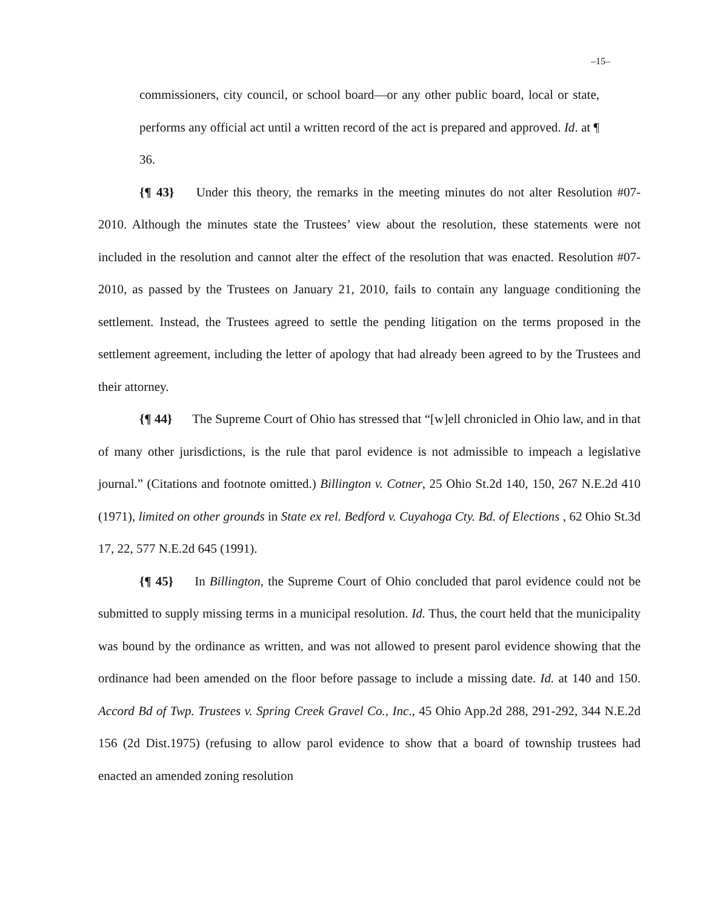–15–
commissioners, city council, or school board—or any other public board, local or state, performs any official act until a written record of the act is prepared and approved. Id. at ¶ 36.
{¶ 43} Under this theory, the remarks in the meeting minutes do not alter Resolution #07-2010. Although the minutes state the Trustees’ view about the resolution, these statements were not included in the resolution and cannot alter the effect of the resolution that was enacted. Resolution #07-2010, as passed by the Trustees on January 21, 2010, fails to contain any language conditioning the settlement. Instead, the Trustees agreed to settle the pending litigation on the terms proposed in the settlement agreement, including the letter of apology that had already been agreed to by the Trustees and their attorney.
{¶ 44} The Supreme Court of Ohio has stressed that “[w]ell chronicled in Ohio law, and in that of many other jurisdictions, is the rule that parol evidence is not admissible to impeach a legislative journal.” (Citations and footnote omitted.) Billington v. Cotner, 25 Ohio St.2d 140, 150, 267 N.E.2d 410 (1971), limited on other grounds in State ex rel. Bedford v. Cuyahoga Cty. Bd. of Elections , 62 Ohio St.3d 17, 22, 577 N.E.2d 645 (1991).
{¶ 45} In Billington, the Supreme Court of Ohio concluded that parol evidence could not be submitted to supply missing terms in a municipal resolution. Id. Thus, the court held that the municipality was bound by the ordinance as written, and was not allowed to present parol evidence showing that the ordinance had been amended on the floor before passage to include a missing date. Id. at 140 and 150. Accord Bd of Twp. Trustees v. Spring Creek Gravel Co., Inc., 45 Ohio App.2d 288, 291-292, 344 N.E.2d 156 (2d Dist.1975) (refusing to allow parol evidence to show that a board of township trustees had enacted an amended zoning resolution